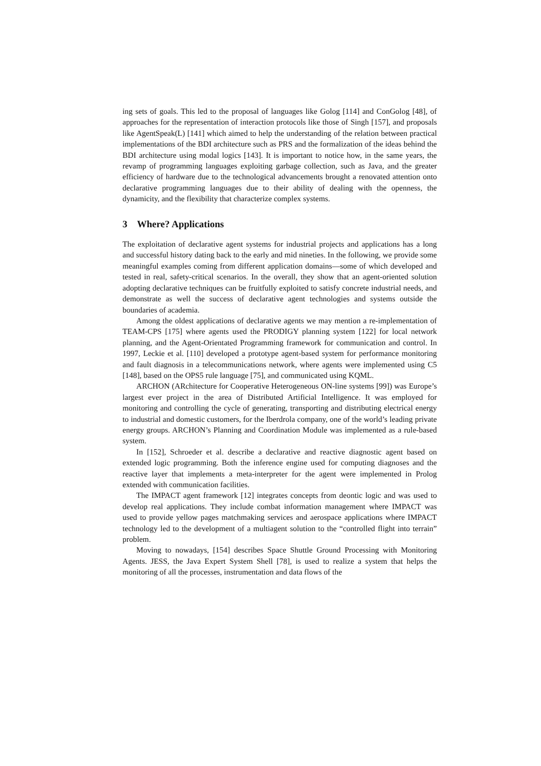ing sets of goals. This led to the proposal of languages like Golog [114] and ConGolog [48], of approaches for the representation of interaction protocols like those of Singh [157], and proposals like AgentSpeak(L) [141] which aimed to help the understanding of the relation between practical implementations of the BDI architecture such as PRS and the formalization of the ideas behind the BDI architecture using modal logics [143]. It is important to notice how, in the same years, the revamp of programming languages exploiting garbage collection, such as Java, and the greater efficiency of hardware due to the technological advancements brought a renovated attention onto declarative programming languages due to their ability of dealing with the openness, the dynamicity, and the flexibility that characterize complex systems.
3 Where? Applications
The exploitation of declarative agent systems for industrial projects and applications has a long and successful history dating back to the early and mid nineties. In the following, we provide some meaningful examples coming from different application domains—some of which developed and tested in real, safety-critical scenarios. In the overall, they show that an agent-oriented solution adopting declarative techniques can be fruitfully exploited to satisfy concrete industrial needs, and demonstrate as well the success of declarative agent technologies and systems outside the boundaries of academia.
Among the oldest applications of declarative agents we may mention a re-implementation of TEAM-CPS [175] where agents used the PRODIGY planning system [122] for local network planning, and the Agent-Orientated Programming framework for communication and control. In 1997, Leckie et al. [110] developed a prototype agent-based system for performance monitoring and fault diagnosis in a telecommunications network, where agents were implemented using C5 [148], based on the OPS5 rule language [75], and communicated using KQML.
ARCHON (ARchitecture for Cooperative Heterogeneous ON-line systems [99]) was Europe’s largest ever project in the area of Distributed Artificial Intelligence. It was employed for monitoring and controlling the cycle of generating, transporting and distributing electrical energy to industrial and domestic customers, for the Iberdrola company, one of the world’s leading private energy groups. ARCHON’s Planning and Coordination Module was implemented as a rule-based system.
In [152], Schroeder et al. describe a declarative and reactive diagnostic agent based on extended logic programming. Both the inference engine used for computing diagnoses and the reactive layer that implements a meta-interpreter for the agent were implemented in Prolog extended with communication facilities.
The IMPACT agent framework [12] integrates concepts from deontic logic and was used to develop real applications. They include combat information management where IMPACT was used to provide yellow pages matchmaking services and aerospace applications where IMPACT technology led to the development of a multiagent solution to the “controlled flight into terrain” problem.
Moving to nowadays, [154] describes Space Shuttle Ground Processing with Monitoring Agents. JESS, the Java Expert System Shell [78], is used to realize a system that helps the monitoring of all the processes, instrumentation and data flows of the